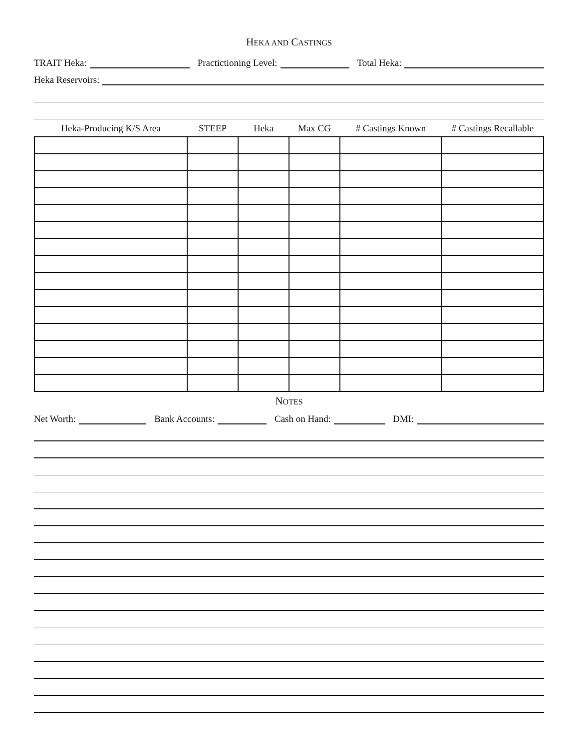HEKA AND CASTINGS
TRAIT Heka:
Practictioning Level:
Total Heka:
Heka Reservoirs:
| Heka-Producing K/S Area | STEEP | Heka | Max CG | # Castings Known | # Castings Recallable |
| --- | --- | --- | --- | --- | --- |
NOTES
Net Worth:
Bank Accounts:
Cash on Hand:
DMI: